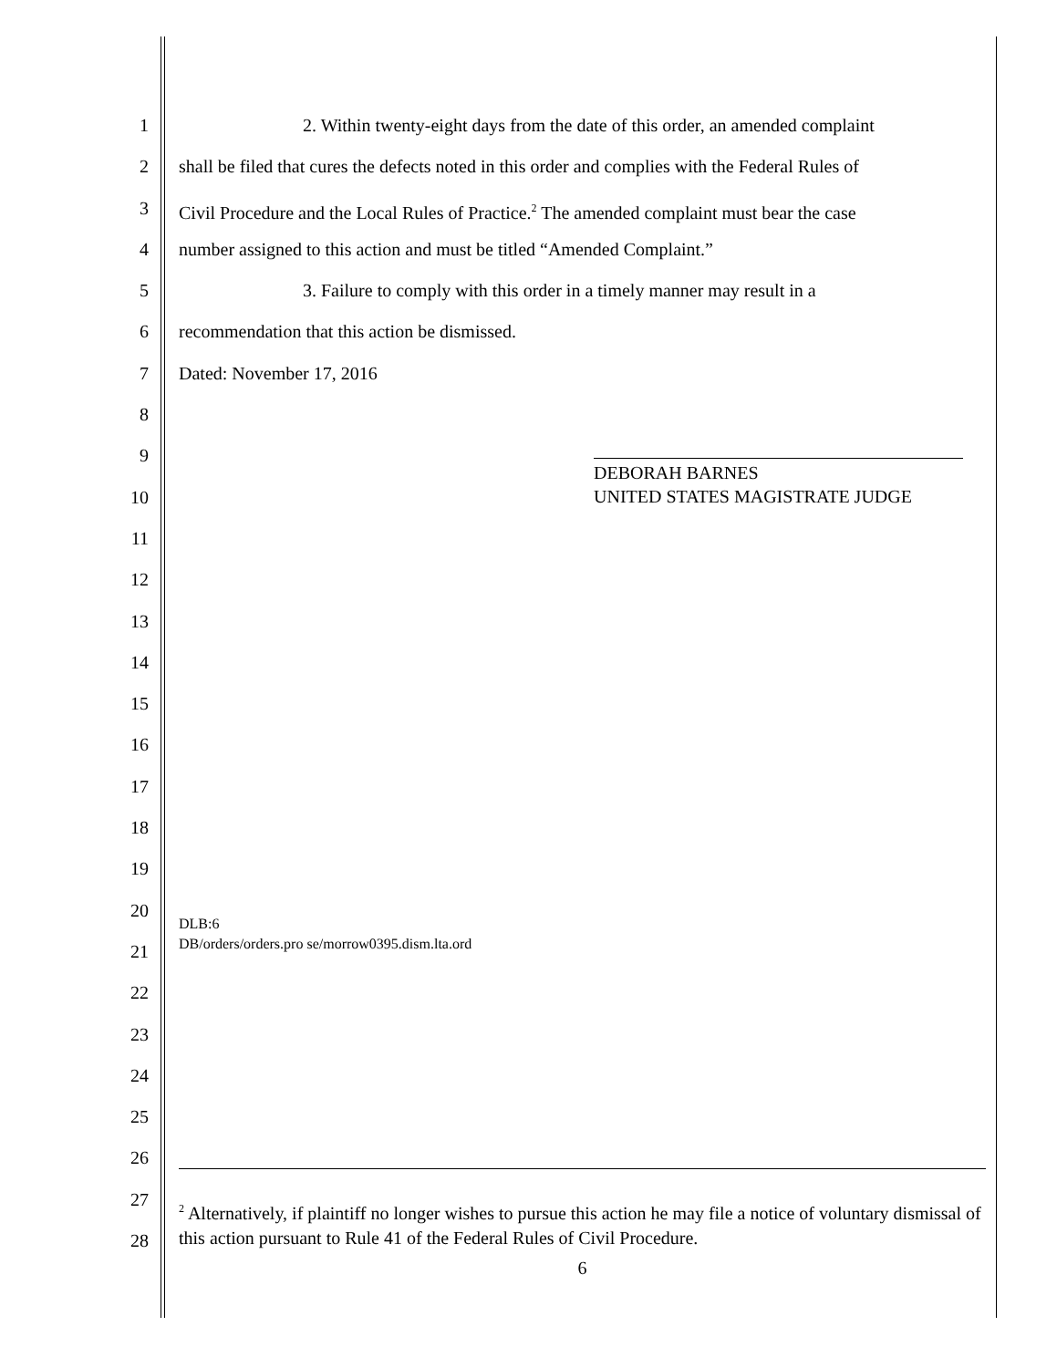1
2
3
4
5
6
7
8
9
10
11
12
13
14
15
16
17
18
19
20
21
22
23
24
25
26
27
28
2. Within twenty-eight days from the date of this order, an amended complaint
shall be filed that cures the defects noted in this order and complies with the Federal Rules of
Civil Procedure and the Local Rules of Practice.<sup>2</sup> The amended complaint must bear the case
number assigned to this action and must be titled “Amended Complaint.”
3. Failure to comply with this order in a timely manner may result in a
recommendation that this action be dismissed.
Dated: November 17, 2016
DEBORAH BARNES
UNITED STATES MAGISTRATE JUDGE
DLB:6
DB/orders/orders.pro se/morrow0395.dism.lta.ord
<sup>2</sup> Alternatively, if plaintiff no longer wishes to pursue this action he may file a notice of voluntary dismissal of this action pursuant to Rule 41 of the Federal Rules of Civil Procedure.
6